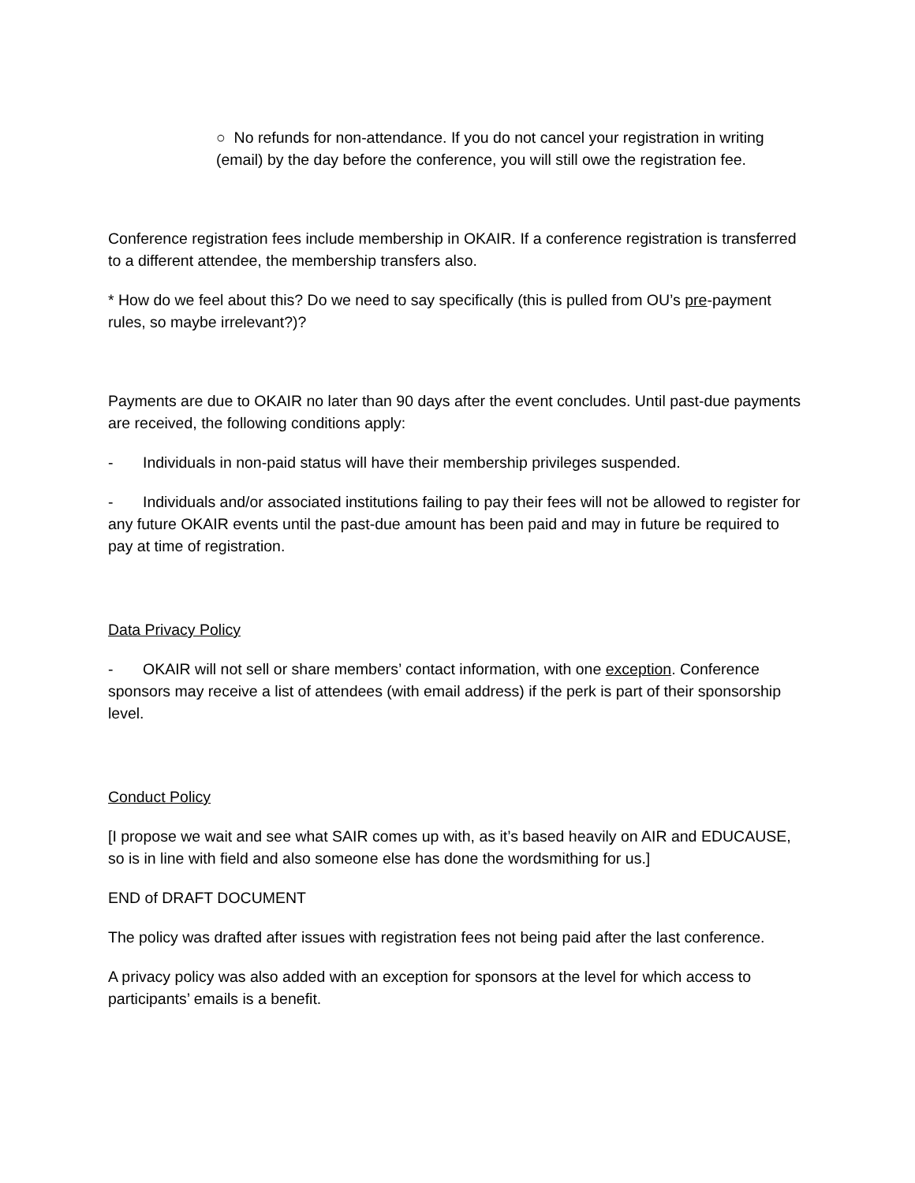○ No refunds for non-attendance. If you do not cancel your registration in writing (email) by the day before the conference, you will still owe the registration fee.
Conference registration fees include membership in OKAIR. If a conference registration is transferred to a different attendee, the membership transfers also.
* How do we feel about this? Do we need to say specifically (this is pulled from OU’s pre-payment rules, so maybe irrelevant?)?
Payments are due to OKAIR no later than 90 days after the event concludes. Until past-due payments are received, the following conditions apply:
- Individuals in non-paid status will have their membership privileges suspended.
- Individuals and/or associated institutions failing to pay their fees will not be allowed to register for any future OKAIR events until the past-due amount has been paid and may in future be required to pay at time of registration.
Data Privacy Policy
- OKAIR will not sell or share members’ contact information, with one exception. Conference sponsors may receive a list of attendees (with email address) if the perk is part of their sponsorship level.
Conduct Policy
[I propose we wait and see what SAIR comes up with, as it’s based heavily on AIR and EDUCAUSE, so is in line with field and also someone else has done the wordsmithing for us.]
END of DRAFT DOCUMENT
The policy was drafted after issues with registration fees not being paid after the last conference.
A privacy policy was also added with an exception for sponsors at the level for which access to participants’ emails is a benefit.